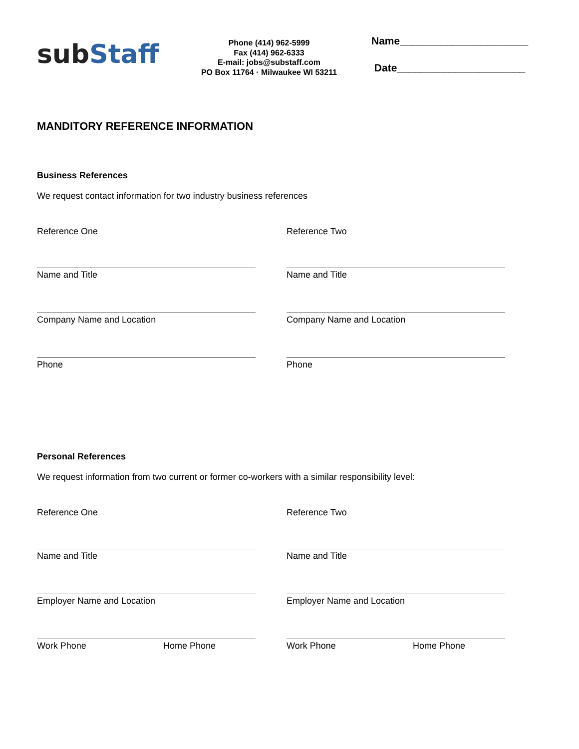sub Staff
Phone (414) 962-5999
Fax (414) 962-6333
E-mail: jobs@substaff.com
PO Box 11764 · Milwaukee WI 53211
Name______________________
Date______________________
MANDITORY REFERENCE INFORMATION
Business References
We request contact information for two industry business references
Reference One
Name and Title
Company Name and Location
Phone
Reference Two
Name and Title
Company Name and Location
Phone
Personal References
We request information from two current or former co-workers with a similar responsibility level:
Reference One
Name and Title
Employer Name and Location
Work Phone Home Phone
Reference Two
Name and Title
Employer Name and Location
Work Phone Home Phone